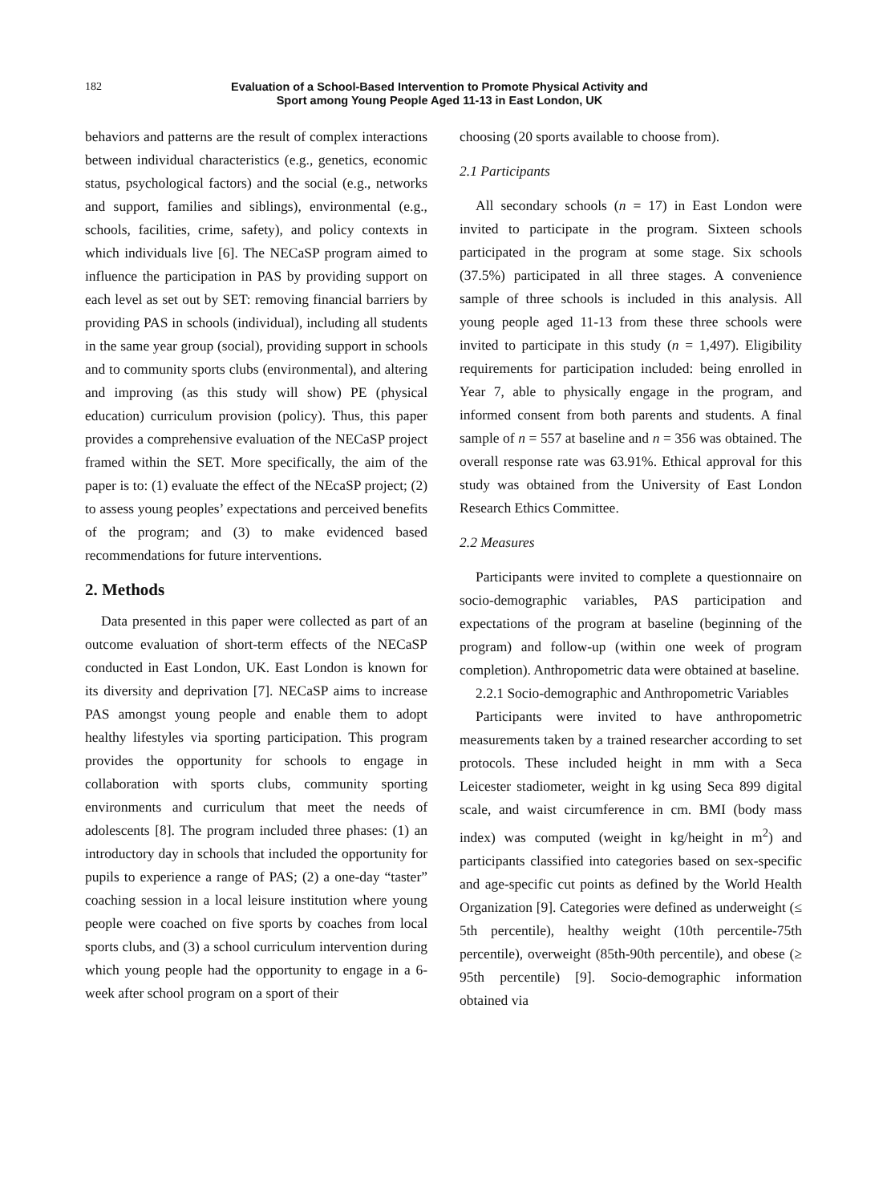182
Evaluation of a School-Based Intervention to Promote Physical Activity and
Sport among Young People Aged 11-13 in East London, UK
behaviors and patterns are the result of complex interactions between individual characteristics (e.g., genetics, economic status, psychological factors) and the social (e.g., networks and support, families and siblings), environmental (e.g., schools, facilities, crime, safety), and policy contexts in which individuals live [6]. The NECaSP program aimed to influence the participation in PAS by providing support on each level as set out by SET: removing financial barriers by providing PAS in schools (individual), including all students in the same year group (social), providing support in schools and to community sports clubs (environmental), and altering and improving (as this study will show) PE (physical education) curriculum provision (policy). Thus, this paper provides a comprehensive evaluation of the NECaSP project framed within the SET. More specifically, the aim of the paper is to: (1) evaluate the effect of the NEcaSP project; (2) to assess young peoples’ expectations and perceived benefits of the program; and (3) to make evidenced based recommendations for future interventions.
2. Methods
Data presented in this paper were collected as part of an outcome evaluation of short-term effects of the NECaSP conducted in East London, UK. East London is known for its diversity and deprivation [7]. NECaSP aims to increase PAS amongst young people and enable them to adopt healthy lifestyles via sporting participation. This program provides the opportunity for schools to engage in collaboration with sports clubs, community sporting environments and curriculum that meet the needs of adolescents [8]. The program included three phases: (1) an introductory day in schools that included the opportunity for pupils to experience a range of PAS; (2) a one-day “taster” coaching session in a local leisure institution where young people were coached on five sports by coaches from local sports clubs, and (3) a school curriculum intervention during which young people had the opportunity to engage in a 6-week after school program on a sport of their
choosing (20 sports available to choose from).
2.1 Participants
All secondary schools (n = 17) in East London were invited to participate in the program. Sixteen schools participated in the program at some stage. Six schools (37.5%) participated in all three stages. A convenience sample of three schools is included in this analysis. All young people aged 11-13 from these three schools were invited to participate in this study (n = 1,497). Eligibility requirements for participation included: being enrolled in Year 7, able to physically engage in the program, and informed consent from both parents and students. A final sample of n = 557 at baseline and n = 356 was obtained. The overall response rate was 63.91%. Ethical approval for this study was obtained from the University of East London Research Ethics Committee.
2.2 Measures
Participants were invited to complete a questionnaire on socio-demographic variables, PAS participation and expectations of the program at baseline (beginning of the program) and follow-up (within one week of program completion). Anthropometric data were obtained at baseline.
2.2.1 Socio-demographic and Anthropometric Variables
Participants were invited to have anthropometric measurements taken by a trained researcher according to set protocols. These included height in mm with a Seca Leicester stadiometer, weight in kg using Seca 899 digital scale, and waist circumference in cm. BMI (body mass index) was computed (weight in kg/height in m<sup>2</sup>) and participants classified into categories based on sex-specific and age-specific cut points as defined by the World Health Organization [9]. Categories were defined as underweight (≤ 5th percentile), healthy weight (10th percentile-75th percentile), overweight (85th-90th percentile), and obese (≥ 95th percentile) [9]. Socio-demographic information obtained via